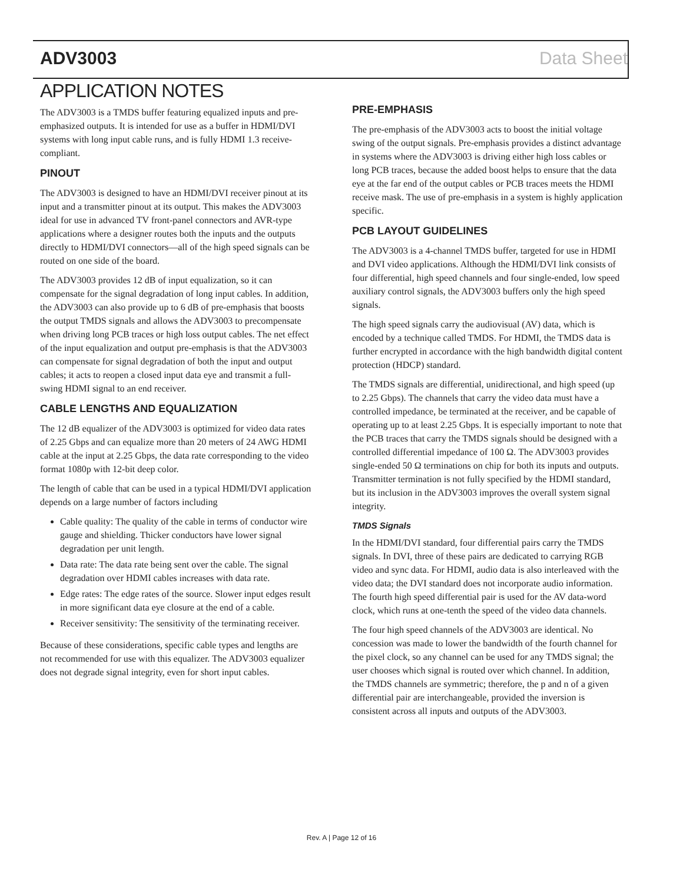ADV3003 Data Sheet
APPLICATION NOTES
The ADV3003 is a TMDS buffer featuring equalized inputs and pre-emphasized outputs. It is intended for use as a buffer in HDMI/DVI systems with long input cable runs, and is fully HDMI 1.3 receive-compliant.
PINOUT
The ADV3003 is designed to have an HDMI/DVI receiver pinout at its input and a transmitter pinout at its output. This makes the ADV3003 ideal for use in advanced TV front-panel connectors and AVR-type applications where a designer routes both the inputs and the outputs directly to HDMI/DVI connectors—all of the high speed signals can be routed on one side of the board.
The ADV3003 provides 12 dB of input equalization, so it can compensate for the signal degradation of long input cables. In addition, the ADV3003 can also provide up to 6 dB of pre-emphasis that boosts the output TMDS signals and allows the ADV3003 to precompensate when driving long PCB traces or high loss output cables. The net effect of the input equalization and output pre-emphasis is that the ADV3003 can compensate for signal degradation of both the input and output cables; it acts to reopen a closed input data eye and transmit a full-swing HDMI signal to an end receiver.
CABLE LENGTHS AND EQUALIZATION
The 12 dB equalizer of the ADV3003 is optimized for video data rates of 2.25 Gbps and can equalize more than 20 meters of 24 AWG HDMI cable at the input at 2.25 Gbps, the data rate corresponding to the video format 1080p with 12-bit deep color.
The length of cable that can be used in a typical HDMI/DVI application depends on a large number of factors including
Cable quality: The quality of the cable in terms of conductor wire gauge and shielding. Thicker conductors have lower signal degradation per unit length.
Data rate: The data rate being sent over the cable. The signal degradation over HDMI cables increases with data rate.
Edge rates: The edge rates of the source. Slower input edges result in more significant data eye closure at the end of a cable.
Receiver sensitivity: The sensitivity of the terminating receiver.
Because of these considerations, specific cable types and lengths are not recommended for use with this equalizer. The ADV3003 equalizer does not degrade signal integrity, even for short input cables.
PRE-EMPHASIS
The pre-emphasis of the ADV3003 acts to boost the initial voltage swing of the output signals. Pre-emphasis provides a distinct advantage in systems where the ADV3003 is driving either high loss cables or long PCB traces, because the added boost helps to ensure that the data eye at the far end of the output cables or PCB traces meets the HDMI receive mask. The use of pre-emphasis in a system is highly application specific.
PCB LAYOUT GUIDELINES
The ADV3003 is a 4-channel TMDS buffer, targeted for use in HDMI and DVI video applications. Although the HDMI/DVI link consists of four differential, high speed channels and four single-ended, low speed auxiliary control signals, the ADV3003 buffers only the high speed signals.
The high speed signals carry the audiovisual (AV) data, which is encoded by a technique called TMDS. For HDMI, the TMDS data is further encrypted in accordance with the high bandwidth digital content protection (HDCP) standard.
The TMDS signals are differential, unidirectional, and high speed (up to 2.25 Gbps). The channels that carry the video data must have a controlled impedance, be terminated at the receiver, and be capable of operating up to at least 2.25 Gbps. It is especially important to note that the PCB traces that carry the TMDS signals should be designed with a controlled differential impedance of 100 Ω. The ADV3003 provides single-ended 50 Ω terminations on chip for both its inputs and outputs. Transmitter termination is not fully specified by the HDMI standard, but its inclusion in the ADV3003 improves the overall system signal integrity.
TMDS Signals
In the HDMI/DVI standard, four differential pairs carry the TMDS signals. In DVI, three of these pairs are dedicated to carrying RGB video and sync data. For HDMI, audio data is also interleaved with the video data; the DVI standard does not incorporate audio information. The fourth high speed differential pair is used for the AV data-word clock, which runs at one-tenth the speed of the video data channels.
The four high speed channels of the ADV3003 are identical. No concession was made to lower the bandwidth of the fourth channel for the pixel clock, so any channel can be used for any TMDS signal; the user chooses which signal is routed over which channel. In addition, the TMDS channels are symmetric; therefore, the p and n of a given differential pair are interchangeable, provided the inversion is consistent across all inputs and outputs of the ADV3003.
Rev. A | Page 12 of 16